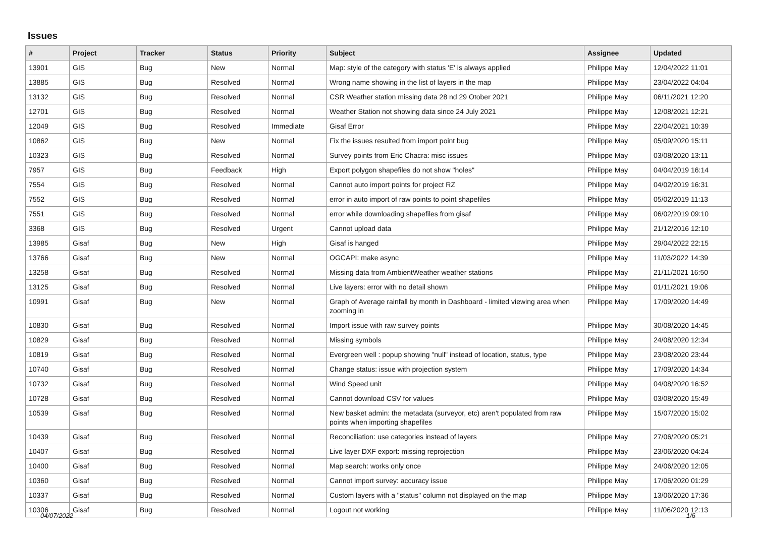Issues
| # | Project | Tracker | Status | Priority | Subject | Assignee | Updated |
| --- | --- | --- | --- | --- | --- | --- | --- |
| 13901 | GIS | Bug | New | Normal | Map: style of the category with status 'E' is always applied | Philippe May | 12/04/2022 11:01 |
| 13885 | GIS | Bug | Resolved | Normal | Wrong name showing in the list of layers in the map | Philippe May | 23/04/2022 04:04 |
| 13132 | GIS | Bug | Resolved | Normal | CSR Weather station missing data 28 nd 29 Otober 2021 | Philippe May | 06/11/2021 12:20 |
| 12701 | GIS | Bug | Resolved | Normal | Weather Station not showing data since 24 July 2021 | Philippe May | 12/08/2021 12:21 |
| 12049 | GIS | Bug | Resolved | Immediate | Gisaf Error | Philippe May | 22/04/2021 10:39 |
| 10862 | GIS | Bug | New | Normal | Fix the issues resulted from import point bug | Philippe May | 05/09/2020 15:11 |
| 10323 | GIS | Bug | Resolved | Normal | Survey points from Eric Chacra: misc issues | Philippe May | 03/08/2020 13:11 |
| 7957 | GIS | Bug | Feedback | High | Export polygon shapefiles do not show "holes" | Philippe May | 04/04/2019 16:14 |
| 7554 | GIS | Bug | Resolved | Normal | Cannot auto import points for project RZ | Philippe May | 04/02/2019 16:31 |
| 7552 | GIS | Bug | Resolved | Normal | error in auto import of raw points to point shapefiles | Philippe May | 05/02/2019 11:13 |
| 7551 | GIS | Bug | Resolved | Normal | error while downloading shapefiles from gisaf | Philippe May | 06/02/2019 09:10 |
| 3368 | GIS | Bug | Resolved | Urgent | Cannot upload data | Philippe May | 21/12/2016 12:10 |
| 13985 | Gisaf | Bug | New | High | Gisaf is hanged | Philippe May | 29/04/2022 22:15 |
| 13766 | Gisaf | Bug | New | Normal | OGCAPI: make async | Philippe May | 11/03/2022 14:39 |
| 13258 | Gisaf | Bug | Resolved | Normal | Missing data from AmbientWeather weather stations | Philippe May | 21/11/2021 16:50 |
| 13125 | Gisaf | Bug | Resolved | Normal | Live layers: error with no detail shown | Philippe May | 01/11/2021 19:06 |
| 10991 | Gisaf | Bug | New | Normal | Graph of Average rainfall by month in Dashboard - limited viewing area when zooming in | Philippe May | 17/09/2020 14:49 |
| 10830 | Gisaf | Bug | Resolved | Normal | Import issue with raw survey points | Philippe May | 30/08/2020 14:45 |
| 10829 | Gisaf | Bug | Resolved | Normal | Missing symbols | Philippe May | 24/08/2020 12:34 |
| 10819 | Gisaf | Bug | Resolved | Normal | Evergreen well : popup showing "null" instead of location, status, type | Philippe May | 23/08/2020 23:44 |
| 10740 | Gisaf | Bug | Resolved | Normal | Change status: issue with projection system | Philippe May | 17/09/2020 14:34 |
| 10732 | Gisaf | Bug | Resolved | Normal | Wind Speed unit | Philippe May | 04/08/2020 16:52 |
| 10728 | Gisaf | Bug | Resolved | Normal | Cannot download CSV for values | Philippe May | 03/08/2020 15:49 |
| 10539 | Gisaf | Bug | Resolved | Normal | New basket admin: the metadata (surveyor, etc) aren't populated from raw points when importing shapefiles | Philippe May | 15/07/2020 15:02 |
| 10439 | Gisaf | Bug | Resolved | Normal | Reconciliation: use categories instead of layers | Philippe May | 27/06/2020 05:21 |
| 10407 | Gisaf | Bug | Resolved | Normal | Live layer DXF export: missing reprojection | Philippe May | 23/06/2020 04:24 |
| 10400 | Gisaf | Bug | Resolved | Normal | Map search: works only once | Philippe May | 24/06/2020 12:05 |
| 10360 | Gisaf | Bug | Resolved | Normal | Cannot import survey: accuracy issue | Philippe May | 17/06/2020 01:29 |
| 10337 | Gisaf | Bug | Resolved | Normal | Custom layers with a "status" column not displayed on the map | Philippe May | 13/06/2020 17:36 |
| 10306 | Gisaf | Bug | Resolved | Normal | Logout not working | Philippe May | 11/06/2020 12:13 |
04/07/2022 1/6